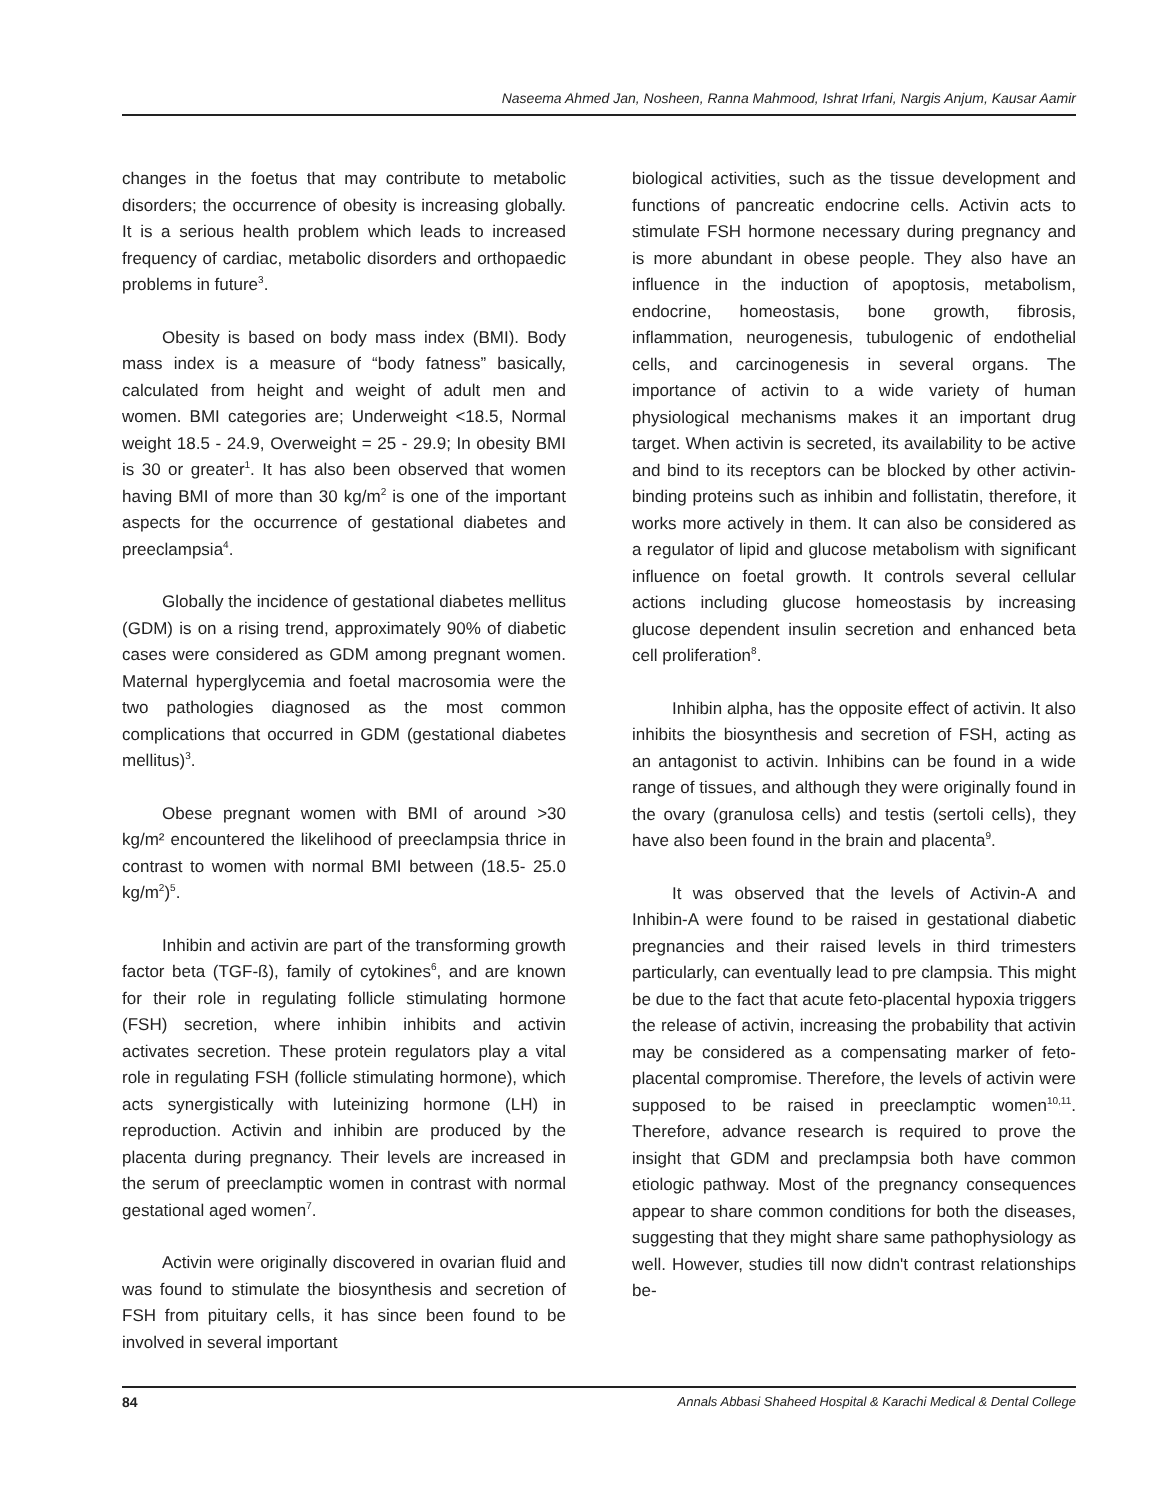Naseema Ahmed Jan, Nosheen, Ranna Mahmood, Ishrat Irfani, Nargis Anjum, Kausar Aamir
changes in the foetus that may contribute to metabolic disorders; the occurrence of obesity is increasing globally. It is a serious health problem which leads to increased frequency of cardiac, metabolic disorders and orthopaedic problems in future<sup>3</sup>.
Obesity is based on body mass index (BMI). Body mass index is a measure of “body fatness” basically, calculated from height and weight of adult men and women. BMI categories are; Underweight <18.5, Normal weight 18.5 - 24.9, Overweight = 25 - 29.9; In obesity BMI is 30 or greater<sup>1</sup>. It has also been observed that women having BMI of more than 30 kg/m<sup>2</sup> is one of the important aspects for the occurrence of gestational diabetes and preeclampsia<sup>4</sup>.
Globally the incidence of gestational diabetes mellitus (GDM) is on a rising trend, approximately 90% of diabetic cases were considered as GDM among pregnant women. Maternal hyperglycemia and foetal macrosomia were the two pathologies diagnosed as the most common complications that occurred in GDM (gestational diabetes mellitus)<sup>3</sup>.
Obese pregnant women with BMI of around >30 kg/m² encountered the likelihood of preeclampsia thrice in contrast to women with normal BMI between (18.5- 25.0 kg/m<sup>2</sup>)<sup>5</sup>.
Inhibin and activin are part of the transforming growth factor beta (TGF-ß), family of cytokines<sup>6</sup>, and are known for their role in regulating follicle stimulating hormone (FSH) secretion, where inhibin inhibits and activin activates secretion. These protein regulators play a vital role in regulating FSH (follicle stimulating hormone), which acts synergistically with luteinizing hormone (LH) in reproduction. Activin and inhibin are produced by the placenta during pregnancy. Their levels are increased in the serum of preeclamptic women in contrast with normal gestational aged women<sup>7</sup>.
Activin were originally discovered in ovarian fluid and was found to stimulate the biosynthesis and secretion of FSH from pituitary cells, it has since been found to be involved in several important
biological activities, such as the tissue development and functions of pancreatic endocrine cells. Activin acts to stimulate FSH hormone necessary during pregnancy and is more abundant in obese people. They also have an influence in the induction of apoptosis, metabolism, endocrine, homeostasis, bone growth, fibrosis, inflammation, neurogenesis, tubulogenic of endothelial cells, and carcinogenesis in several organs. The importance of activin to a wide variety of human physiological mechanisms makes it an important drug target. When activin is secreted, its availability to be active and bind to its receptors can be blocked by other activin-binding proteins such as inhibin and follistatin, therefore, it works more actively in them. It can also be considered as a regulator of lipid and glucose metabolism with significant influence on foetal growth. It controls several cellular actions including glucose homeostasis by increasing glucose dependent insulin secretion and enhanced beta cell proliferation<sup>8</sup>.
Inhibin alpha, has the opposite effect of activin. It also inhibits the biosynthesis and secretion of FSH, acting as an antagonist to activin. Inhibins can be found in a wide range of tissues, and although they were originally found in the ovary (granulosa cells) and testis (sertoli cells), they have also been found in the brain and placenta<sup>9</sup>.
It was observed that the levels of Activin-A and Inhibin-A were found to be raised in gestational diabetic pregnancies and their raised levels in third trimesters particularly, can eventually lead to pre clampsia. This might be due to the fact that acute feto-placental hypoxia triggers the release of activin, increasing the probability that activin may be considered as a compensating marker of feto-placental compromise. Therefore, the levels of activin were supposed to be raised in preeclamptic women<sup>10,11</sup>. Therefore, advance research is required to prove the insight that GDM and preclampsia both have common etiologic pathway. Most of the pregnancy consequences appear to share common conditions for both the diseases, suggesting that they might share same pathophysiology as well. However, studies till now didn't contrast relationships be-
84 Annals Abbasi Shaheed Hospital & Karachi Medical & Dental College